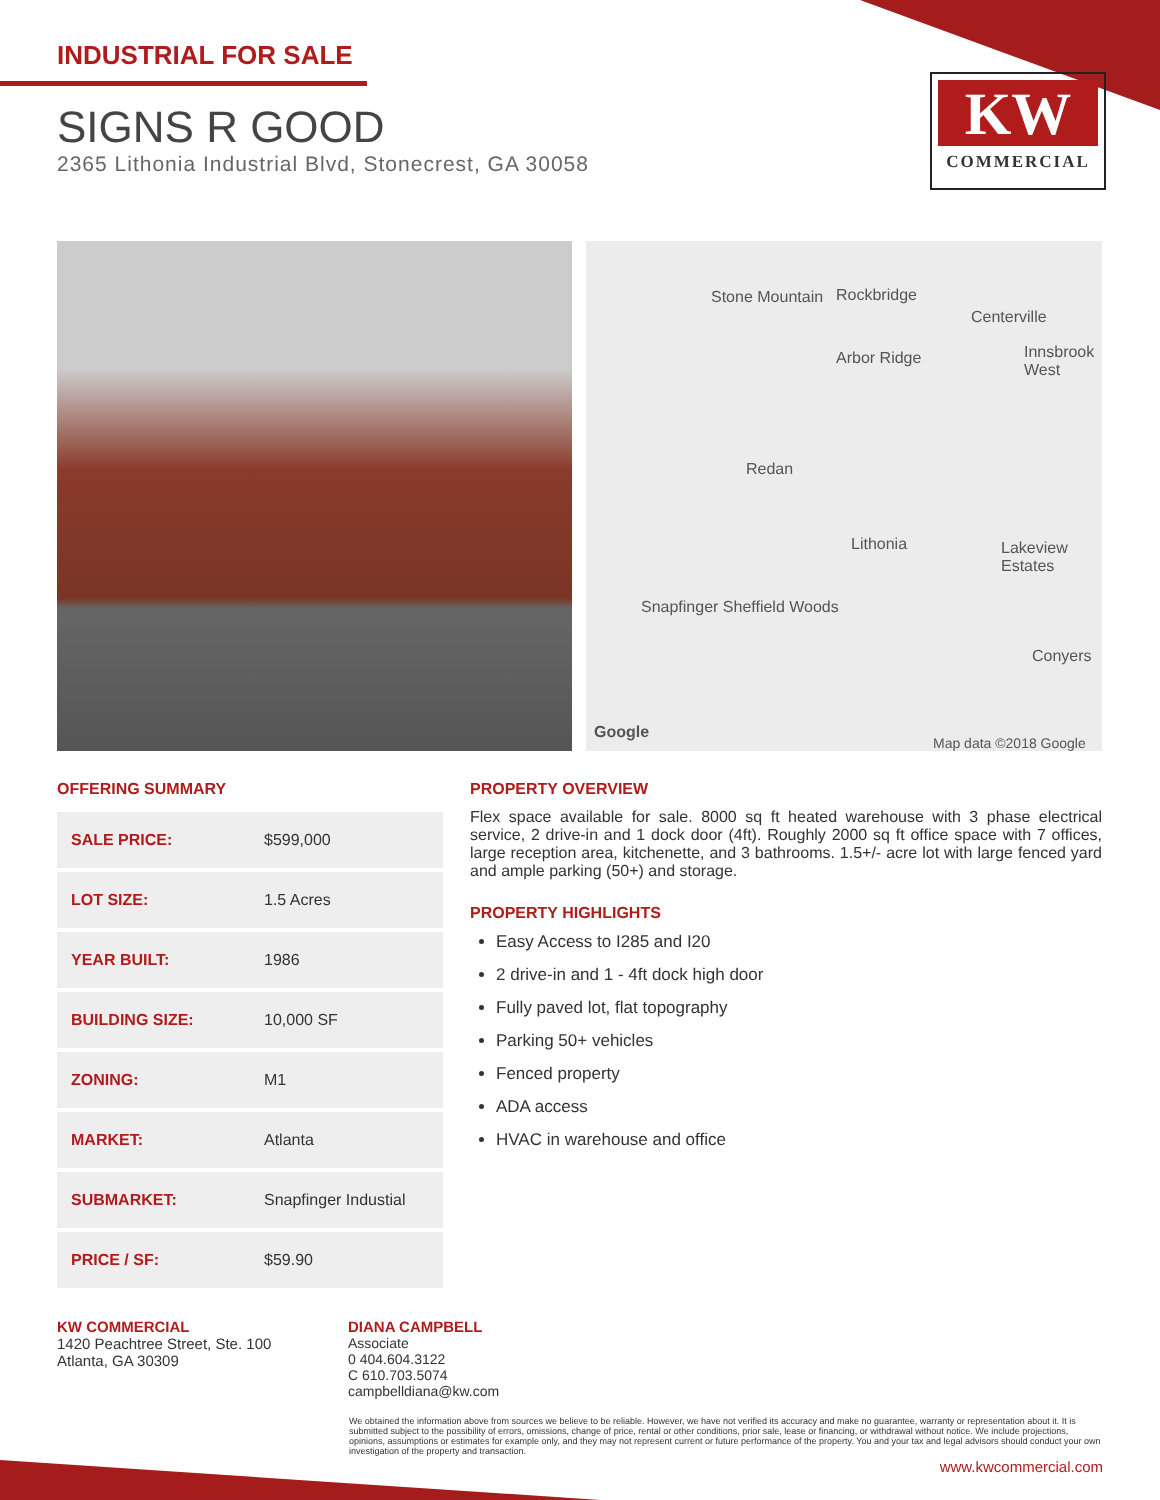INDUSTRIAL FOR SALE
SIGNS R GOOD
2365 Lithonia Industrial Blvd, Stonecrest, GA 30058
KW
COMMERCIAL
Stone Mountain Rockbridge
Centerville
Arbor Ridge Innsbrook West
Redan
Lithonia Lakeview Estates
Snapfinger Sheffield Woods
Conyers
Google
Map data ©2018 Google
OFFERING SUMMARY
| SALE PRICE: | $599,000 |
| LOT SIZE: | 1.5 Acres |
| YEAR BUILT: | 1986 |
| BUILDING SIZE: | 10,000 SF |
| ZONING: | M1 |
| MARKET: | Atlanta |
| SUBMARKET: | Snapfinger Industial |
| PRICE / SF: | $59.90 |
PROPERTY OVERVIEW
Flex space available for sale. 8000 sq ft heated warehouse with 3 phase electrical service, 2 drive-in and 1 dock door (4ft). Roughly 2000 sq ft office space with 7 offices, large reception area, kitchenette, and 3 bathrooms. 1.5+/- acre lot with large fenced yard and ample parking (50+) and storage.
PROPERTY HIGHLIGHTS
Easy Access to I285 and I20
2 drive-in and 1 - 4ft dock high door
Fully paved lot, flat topography
Parking 50+ vehicles
Fenced property
ADA access
HVAC in warehouse and office
KW COMMERCIAL
1420 Peachtree Street, Ste. 100
Atlanta, GA 30309
DIANA CAMPBELL
Associate
0 404.604.3122
C 610.703.5074
campbelldiana@kw.com
We obtained the information above from sources we believe to be reliable. However, we have not verified its accuracy and make no guarantee, warranty or representation about it. It is submitted subject to the possibility of errors, omissions, change of price, rental or other conditions, prior sale, lease or financing, or withdrawal without notice. We include projections, opinions, assumptions or estimates for example only, and they may not represent current or future performance of the property. You and your tax and legal advisors should conduct your own investigation of the property and transaction.
www.kwcommercial.com